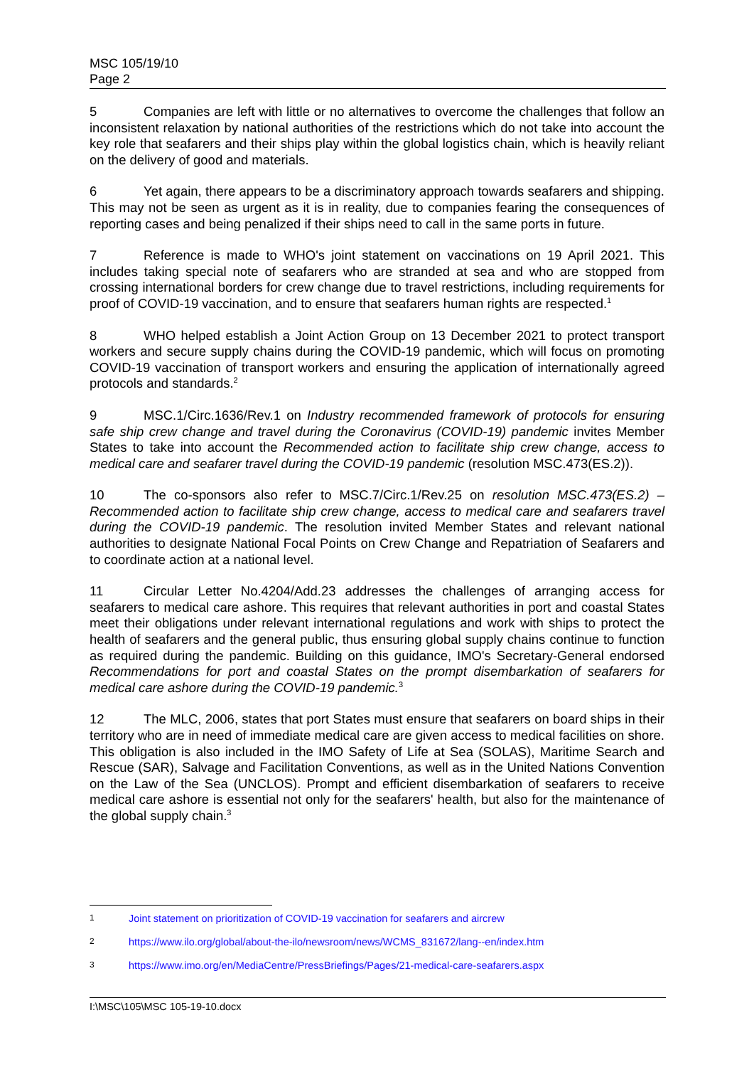MSC 105/19/10
Page 2
5 Companies are left with little or no alternatives to overcome the challenges that follow an inconsistent relaxation by national authorities of the restrictions which do not take into account the key role that seafarers and their ships play within the global logistics chain, which is heavily reliant on the delivery of good and materials.
6 Yet again, there appears to be a discriminatory approach towards seafarers and shipping. This may not be seen as urgent as it is in reality, due to companies fearing the consequences of reporting cases and being penalized if their ships need to call in the same ports in future.
7 Reference is made to WHO's joint statement on vaccinations on 19 April 2021. This includes taking special note of seafarers who are stranded at sea and who are stopped from crossing international borders for crew change due to travel restrictions, including requirements for proof of COVID-19 vaccination, and to ensure that seafarers human rights are respected.<sup>1</sup>
8 WHO helped establish a Joint Action Group on 13 December 2021 to protect transport workers and secure supply chains during the COVID-19 pandemic, which will focus on promoting COVID-19 vaccination of transport workers and ensuring the application of internationally agreed protocols and standards.<sup>2</sup>
9 MSC.1/Circ.1636/Rev.1 on Industry recommended framework of protocols for ensuring safe ship crew change and travel during the Coronavirus (COVID-19) pandemic invites Member States to take into account the Recommended action to facilitate ship crew change, access to medical care and seafarer travel during the COVID-19 pandemic (resolution MSC.473(ES.2)).
10 The co-sponsors also refer to MSC.7/Circ.1/Rev.25 on resolution MSC.473(ES.2) – Recommended action to facilitate ship crew change, access to medical care and seafarers travel during the COVID-19 pandemic. The resolution invited Member States and relevant national authorities to designate National Focal Points on Crew Change and Repatriation of Seafarers and to coordinate action at a national level.
11 Circular Letter No.4204/Add.23 addresses the challenges of arranging access for seafarers to medical care ashore. This requires that relevant authorities in port and coastal States meet their obligations under relevant international regulations and work with ships to protect the health of seafarers and the general public, thus ensuring global supply chains continue to function as required during the pandemic. Building on this guidance, IMO's Secretary-General endorsed Recommendations for port and coastal States on the prompt disembarkation of seafarers for medical care ashore during the COVID-19 pandemic.<sup>3</sup>
12 The MLC, 2006, states that port States must ensure that seafarers on board ships in their territory who are in need of immediate medical care are given access to medical facilities on shore. This obligation is also included in the IMO Safety of Life at Sea (SOLAS), Maritime Search and Rescue (SAR), Salvage and Facilitation Conventions, as well as in the United Nations Convention on the Law of the Sea (UNCLOS). Prompt and efficient disembarkation of seafarers to receive medical care ashore is essential not only for the seafarers' health, but also for the maintenance of the global supply chain.<sup>3</sup>
1 Joint statement on prioritization of COVID-19 vaccination for seafarers and aircrew
2 https://www.ilo.org/global/about-the-ilo/newsroom/news/WCMS_831672/lang--en/index.htm
3 https://www.imo.org/en/MediaCentre/PressBriefings/Pages/21-medical-care-seafarers.aspx
I:\MSC\105\MSC 105-19-10.docx